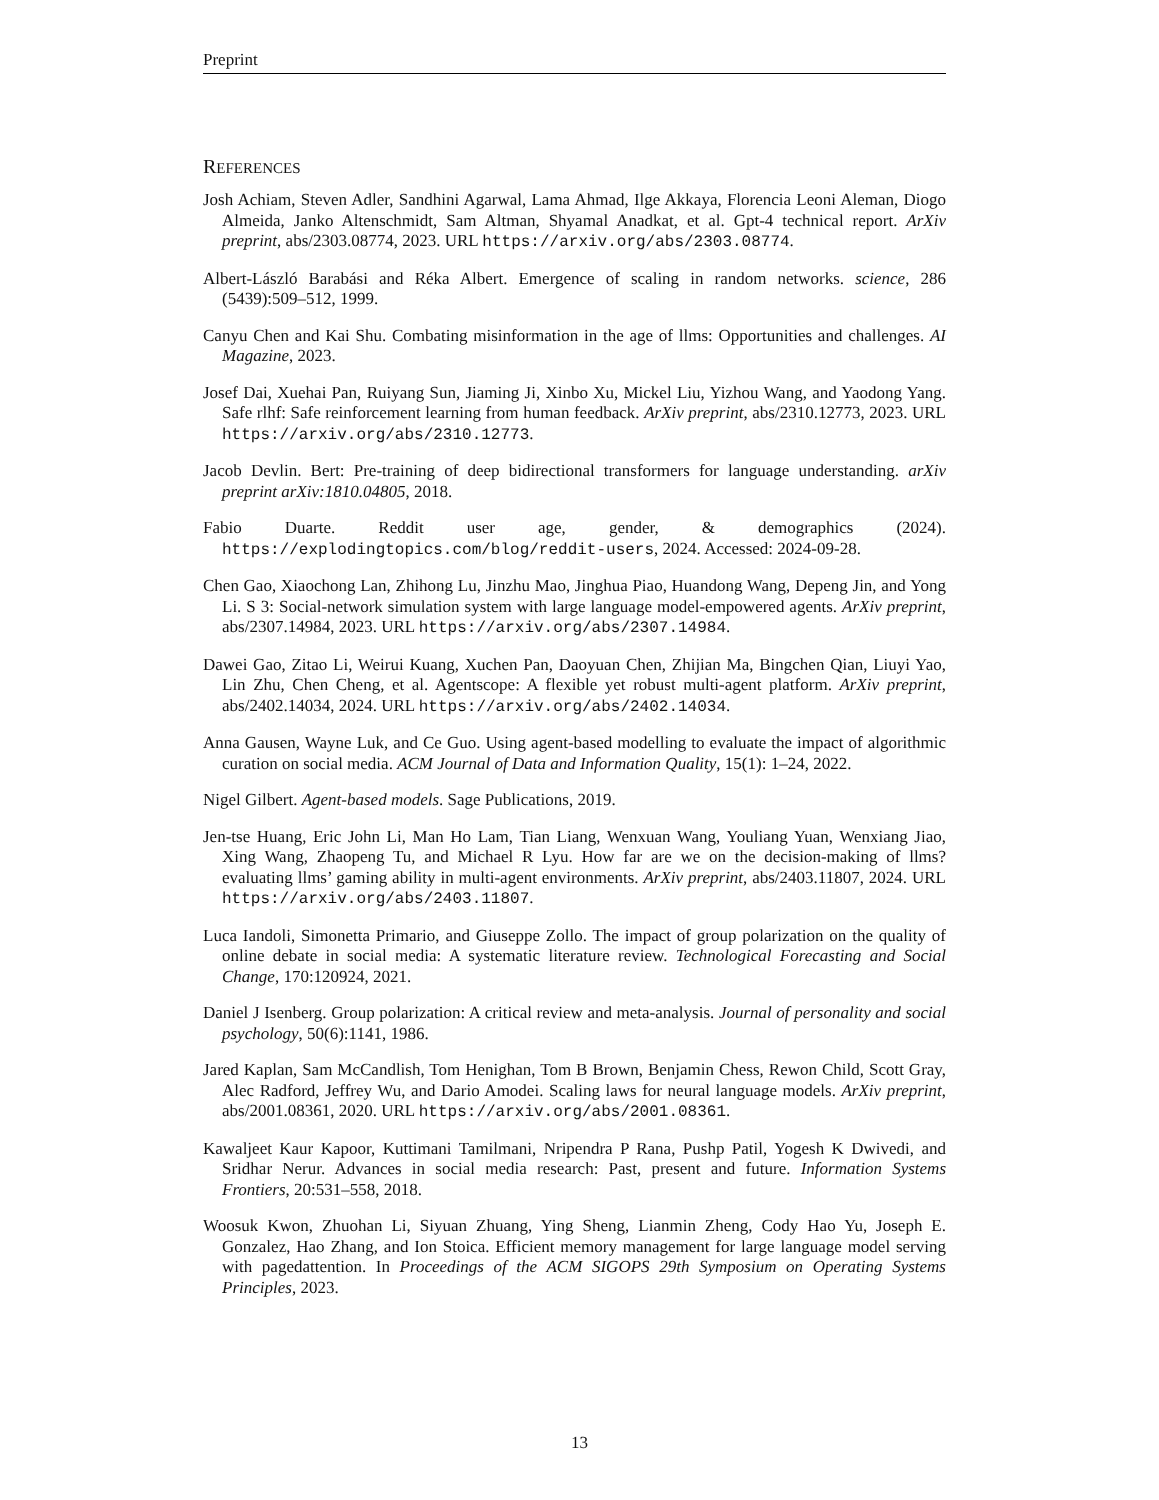Preprint
REFERENCES
Josh Achiam, Steven Adler, Sandhini Agarwal, Lama Ahmad, Ilge Akkaya, Florencia Leoni Aleman, Diogo Almeida, Janko Altenschmidt, Sam Altman, Shyamal Anadkat, et al. Gpt-4 technical report. ArXiv preprint, abs/2303.08774, 2023. URL https://arxiv.org/abs/2303.08774.
Albert-László Barabási and Réka Albert. Emergence of scaling in random networks. science, 286 (5439):509–512, 1999.
Canyu Chen and Kai Shu. Combating misinformation in the age of llms: Opportunities and challenges. AI Magazine, 2023.
Josef Dai, Xuehai Pan, Ruiyang Sun, Jiaming Ji, Xinbo Xu, Mickel Liu, Yizhou Wang, and Yaodong Yang. Safe rlhf: Safe reinforcement learning from human feedback. ArXiv preprint, abs/2310.12773, 2023. URL https://arxiv.org/abs/2310.12773.
Jacob Devlin. Bert: Pre-training of deep bidirectional transformers for language understanding. arXiv preprint arXiv:1810.04805, 2018.
Fabio Duarte. Reddit user age, gender, & demographics (2024). https://explodingtopics.com/blog/reddit-users, 2024. Accessed: 2024-09-28.
Chen Gao, Xiaochong Lan, Zhihong Lu, Jinzhu Mao, Jinghua Piao, Huandong Wang, Depeng Jin, and Yong Li. S 3: Social-network simulation system with large language model-empowered agents. ArXiv preprint, abs/2307.14984, 2023. URL https://arxiv.org/abs/2307.14984.
Dawei Gao, Zitao Li, Weirui Kuang, Xuchen Pan, Daoyuan Chen, Zhijian Ma, Bingchen Qian, Liuyi Yao, Lin Zhu, Chen Cheng, et al. Agentscope: A flexible yet robust multi-agent platform. ArXiv preprint, abs/2402.14034, 2024. URL https://arxiv.org/abs/2402.14034.
Anna Gausen, Wayne Luk, and Ce Guo. Using agent-based modelling to evaluate the impact of algorithmic curation on social media. ACM Journal of Data and Information Quality, 15(1): 1–24, 2022.
Nigel Gilbert. Agent-based models. Sage Publications, 2019.
Jen-tse Huang, Eric John Li, Man Ho Lam, Tian Liang, Wenxuan Wang, Youliang Yuan, Wenxiang Jiao, Xing Wang, Zhaopeng Tu, and Michael R Lyu. How far are we on the decision-making of llms? evaluating llms’ gaming ability in multi-agent environments. ArXiv preprint, abs/2403.11807, 2024. URL https://arxiv.org/abs/2403.11807.
Luca Iandoli, Simonetta Primario, and Giuseppe Zollo. The impact of group polarization on the quality of online debate in social media: A systematic literature review. Technological Forecasting and Social Change, 170:120924, 2021.
Daniel J Isenberg. Group polarization: A critical review and meta-analysis. Journal of personality and social psychology, 50(6):1141, 1986.
Jared Kaplan, Sam McCandlish, Tom Henighan, Tom B Brown, Benjamin Chess, Rewon Child, Scott Gray, Alec Radford, Jeffrey Wu, and Dario Amodei. Scaling laws for neural language models. ArXiv preprint, abs/2001.08361, 2020. URL https://arxiv.org/abs/2001.08361.
Kawaljeet Kaur Kapoor, Kuttimani Tamilmani, Nripendra P Rana, Pushp Patil, Yogesh K Dwivedi, and Sridhar Nerur. Advances in social media research: Past, present and future. Information Systems Frontiers, 20:531–558, 2018.
Woosuk Kwon, Zhuohan Li, Siyuan Zhuang, Ying Sheng, Lianmin Zheng, Cody Hao Yu, Joseph E. Gonzalez, Hao Zhang, and Ion Stoica. Efficient memory management for large language model serving with pagedattention. In Proceedings of the ACM SIGOPS 29th Symposium on Operating Systems Principles, 2023.
13